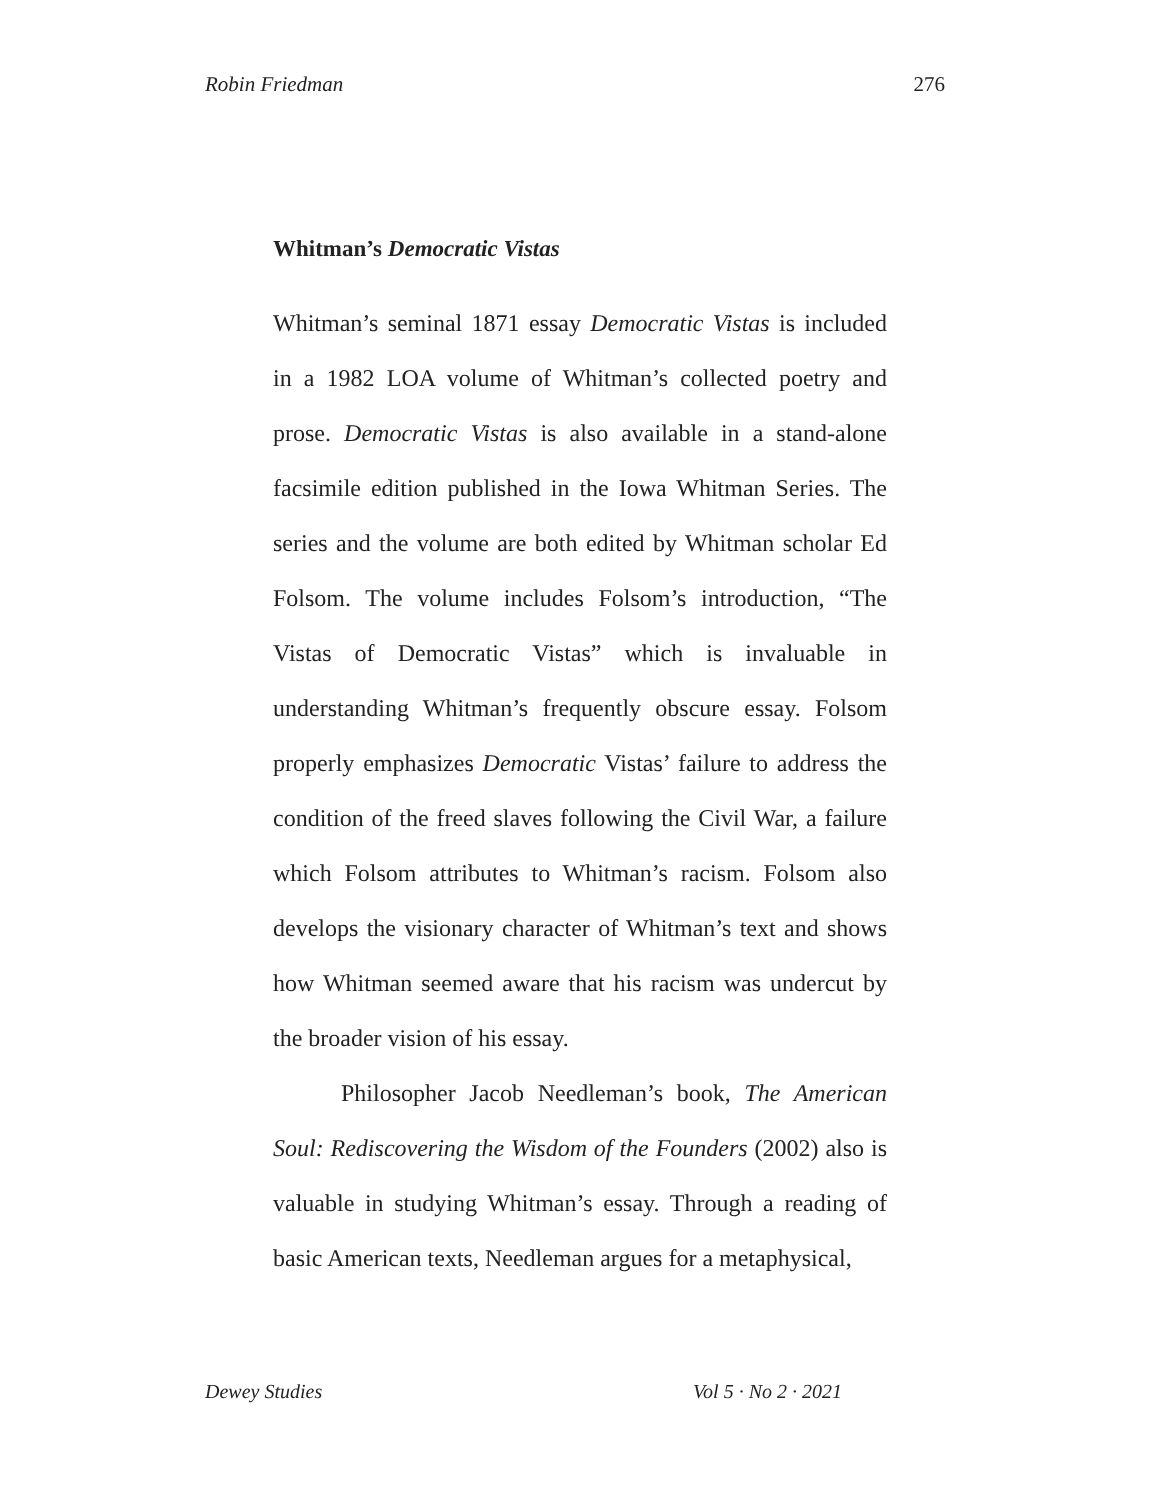Robin Friedman 276
Whitman’s Democratic Vistas
Whitman’s seminal 1871 essay Democratic Vistas is included in a 1982 LOA volume of Whitman’s collected poetry and prose. Democratic Vistas is also available in a stand-alone facsimile edition published in the Iowa Whitman Series. The series and the volume are both edited by Whitman scholar Ed Folsom. The volume includes Folsom’s introduction, “The Vistas of Democratic Vistas” which is invaluable in understanding Whitman’s frequently obscure essay. Folsom properly emphasizes Democratic Vistas’ failure to address the condition of the freed slaves following the Civil War, a failure which Folsom attributes to Whitman’s racism. Folsom also develops the visionary character of Whitman’s text and shows how Whitman seemed aware that his racism was undercut by the broader vision of his essay.
Philosopher Jacob Needleman’s book, The American Soul: Rediscovering the Wisdom of the Founders (2002) also is valuable in studying Whitman’s essay. Through a reading of basic American texts, Needleman argues for a metaphysical,
Dewey Studies Vol 5 · No 2 · 2021